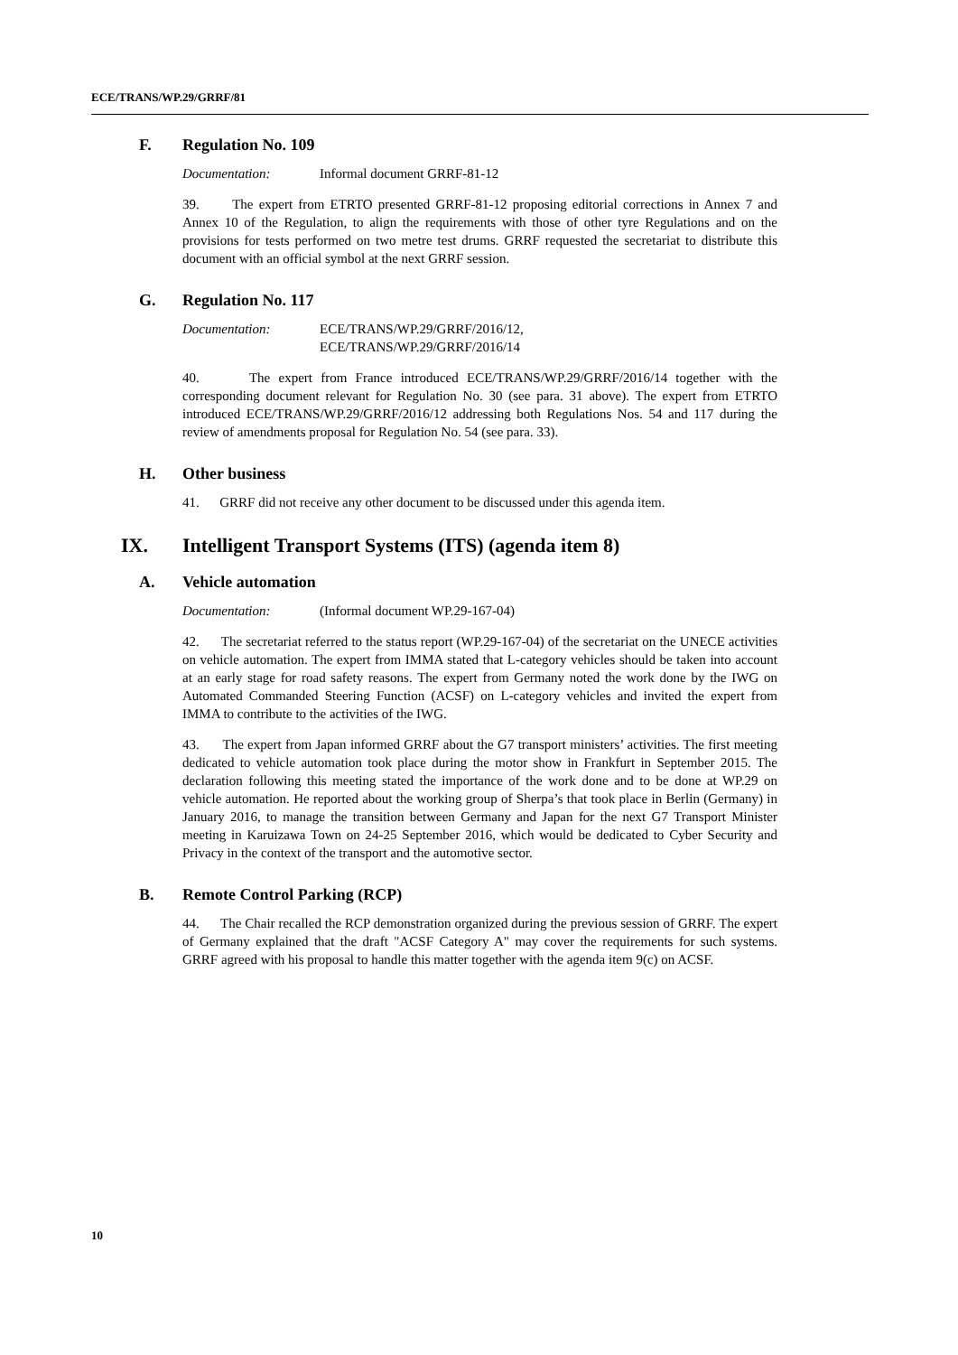ECE/TRANS/WP.29/GRRF/81
F. Regulation No. 109
Documentation: Informal document GRRF-81-12
39. The expert from ETRTO presented GRRF-81-12 proposing editorial corrections in Annex 7 and Annex 10 of the Regulation, to align the requirements with those of other tyre Regulations and on the provisions for tests performed on two metre test drums. GRRF requested the secretariat to distribute this document with an official symbol at the next GRRF session.
G. Regulation No. 117
Documentation: ECE/TRANS/WP.29/GRRF/2016/12,
ECE/TRANS/WP.29/GRRF/2016/14
40. The expert from France introduced ECE/TRANS/WP.29/GRRF/2016/14 together with the corresponding document relevant for Regulation No. 30 (see para. 31 above). The expert from ETRTO introduced ECE/TRANS/WP.29/GRRF/2016/12 addressing both Regulations Nos. 54 and 117 during the review of amendments proposal for Regulation No. 54 (see para. 33).
H. Other business
41. GRRF did not receive any other document to be discussed under this agenda item.
IX. Intelligent Transport Systems (ITS) (agenda item 8)
A. Vehicle automation
Documentation: (Informal document WP.29-167-04)
42. The secretariat referred to the status report (WP.29-167-04) of the secretariat on the UNECE activities on vehicle automation. The expert from IMMA stated that L-category vehicles should be taken into account at an early stage for road safety reasons. The expert from Germany noted the work done by the IWG on Automated Commanded Steering Function (ACSF) on L-category vehicles and invited the expert from IMMA to contribute to the activities of the IWG.
43. The expert from Japan informed GRRF about the G7 transport ministers’ activities. The first meeting dedicated to vehicle automation took place during the motor show in Frankfurt in September 2015. The declaration following this meeting stated the importance of the work done and to be done at WP.29 on vehicle automation. He reported about the working group of Sherpa’s that took place in Berlin (Germany) in January 2016, to manage the transition between Germany and Japan for the next G7 Transport Minister meeting in Karuizawa Town on 24-25 September 2016, which would be dedicated to Cyber Security and Privacy in the context of the transport and the automotive sector.
B. Remote Control Parking (RCP)
44. The Chair recalled the RCP demonstration organized during the previous session of GRRF. The expert of Germany explained that the draft "ACSF Category A" may cover the requirements for such systems. GRRF agreed with his proposal to handle this matter together with the agenda item 9(c) on ACSF.
10